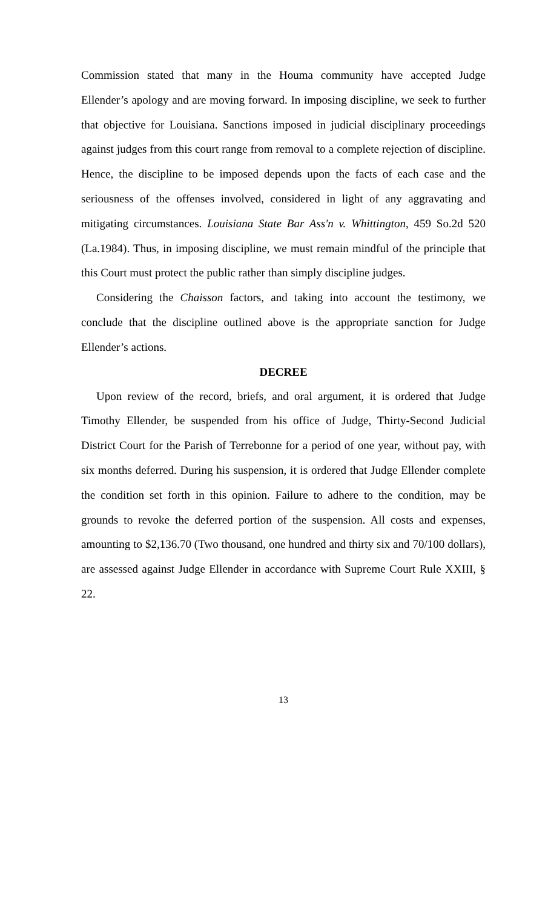Commission stated that many in the Houma community have accepted Judge Ellender’s apology and are moving forward. In imposing discipline, we seek to further that objective for Louisiana. Sanctions imposed in judicial disciplinary proceedings against judges from this court range from removal to a complete rejection of discipline. Hence, the discipline to be imposed depends upon the facts of each case and the seriousness of the offenses involved, considered in light of any aggravating and mitigating circumstances. Louisiana State Bar Ass'n v. Whittington, 459 So.2d 520 (La.1984). Thus, in imposing discipline, we must remain mindful of the principle that this Court must protect the public rather than simply discipline judges.
Considering the Chaisson factors, and taking into account the testimony, we conclude that the discipline outlined above is the appropriate sanction for Judge Ellender’s actions.
DECREE
Upon review of the record, briefs, and oral argument, it is ordered that Judge Timothy Ellender, be suspended from his office of Judge, Thirty-Second Judicial District Court for the Parish of Terrebonne for a period of one year, without pay, with six months deferred. During his suspension, it is ordered that Judge Ellender complete the condition set forth in this opinion. Failure to adhere to the condition, may be grounds to revoke the deferred portion of the suspension. All costs and expenses, amounting to $2,136.70 (Two thousand, one hundred and thirty six and 70/100 dollars), are assessed against Judge Ellender in accordance with Supreme Court Rule XXIII, § 22.
13